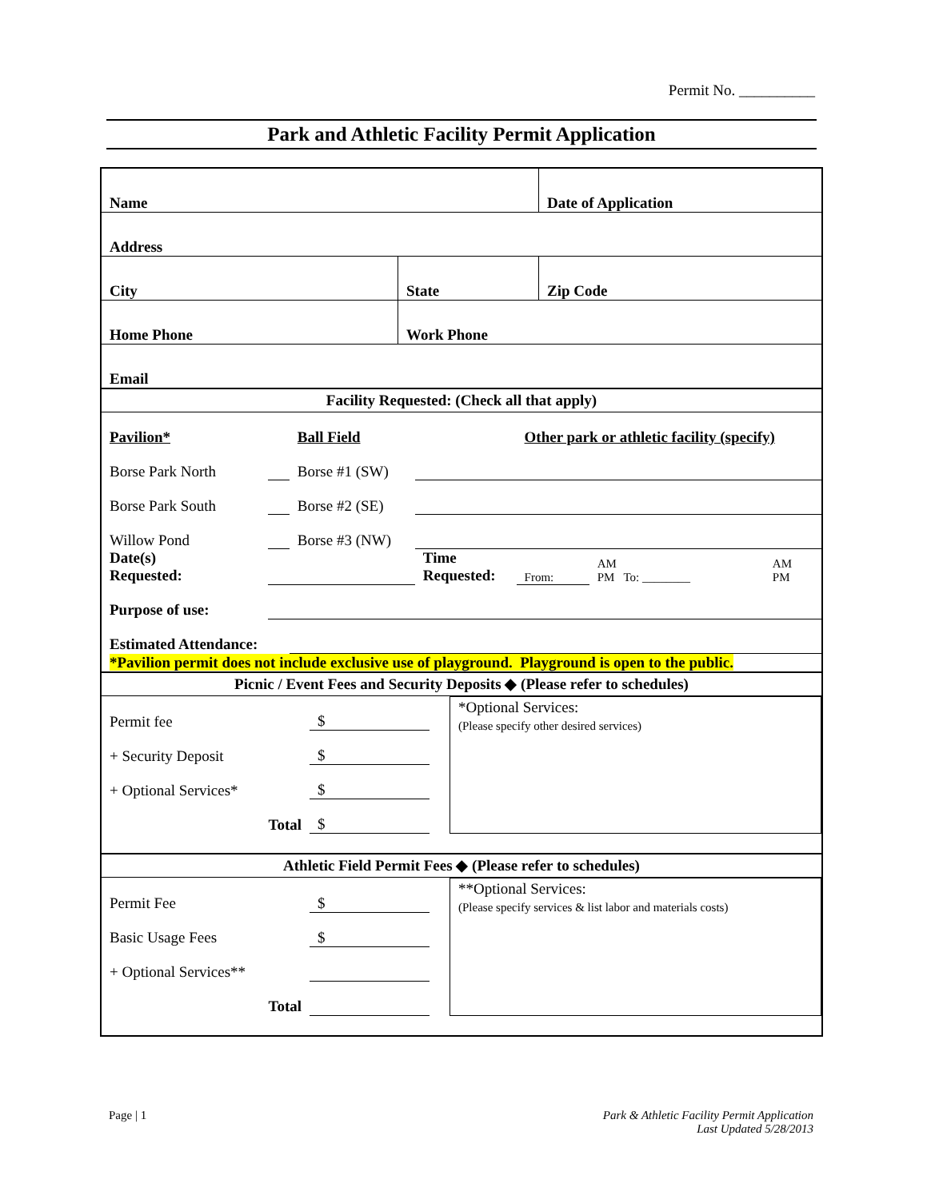Permit No. __________
Park and Athletic Facility Permit Application
| Name | | Date of Application |
| Address | | |
| City | State | Zip Code |
| Home Phone | Work Phone | |
| Email | | |
Facility Requested: (Check all that apply)
| Pavilion* | | Ball Field | | Other park or athletic facility (specify) | | |
| Borse Park North | | Borse #1 (SW) | | | | |
| Borse Park South | | Borse #2 (SE) | | | | |
| Willow Pond | | Borse #3 (NW) | | | | |
| Date(s) Requested: | | | Time Requested: | From: | AM PM To: ________ | AM PM |
| Purpose of use: | | | | | | |
| Estimated Attendance: | | | | | | |
| *Pavilion permit does not include exclusive use of playground. Playground is open to the public. | | | | | | |
Picnic / Event Fees and Security Deposits ◆ (Please refer to schedules)
| Permit fee | $ | | *Optional Services: (Please specify other desired services) |
| + Security Deposit | $ | | |
| + Optional Services* | $ | | |
| Total | $ | | |
Athletic Field Permit Fees ◆ (Please refer to schedules)
| Permit Fee | $ | | **Optional Services: (Please specify services & list labor and materials costs) |
| Basic Usage Fees | $ | | |
| + Optional Services** | | | |
| Total | | | |
Page | 1 Park & Athletic Facility Permit Application
Last Updated 5/28/2013